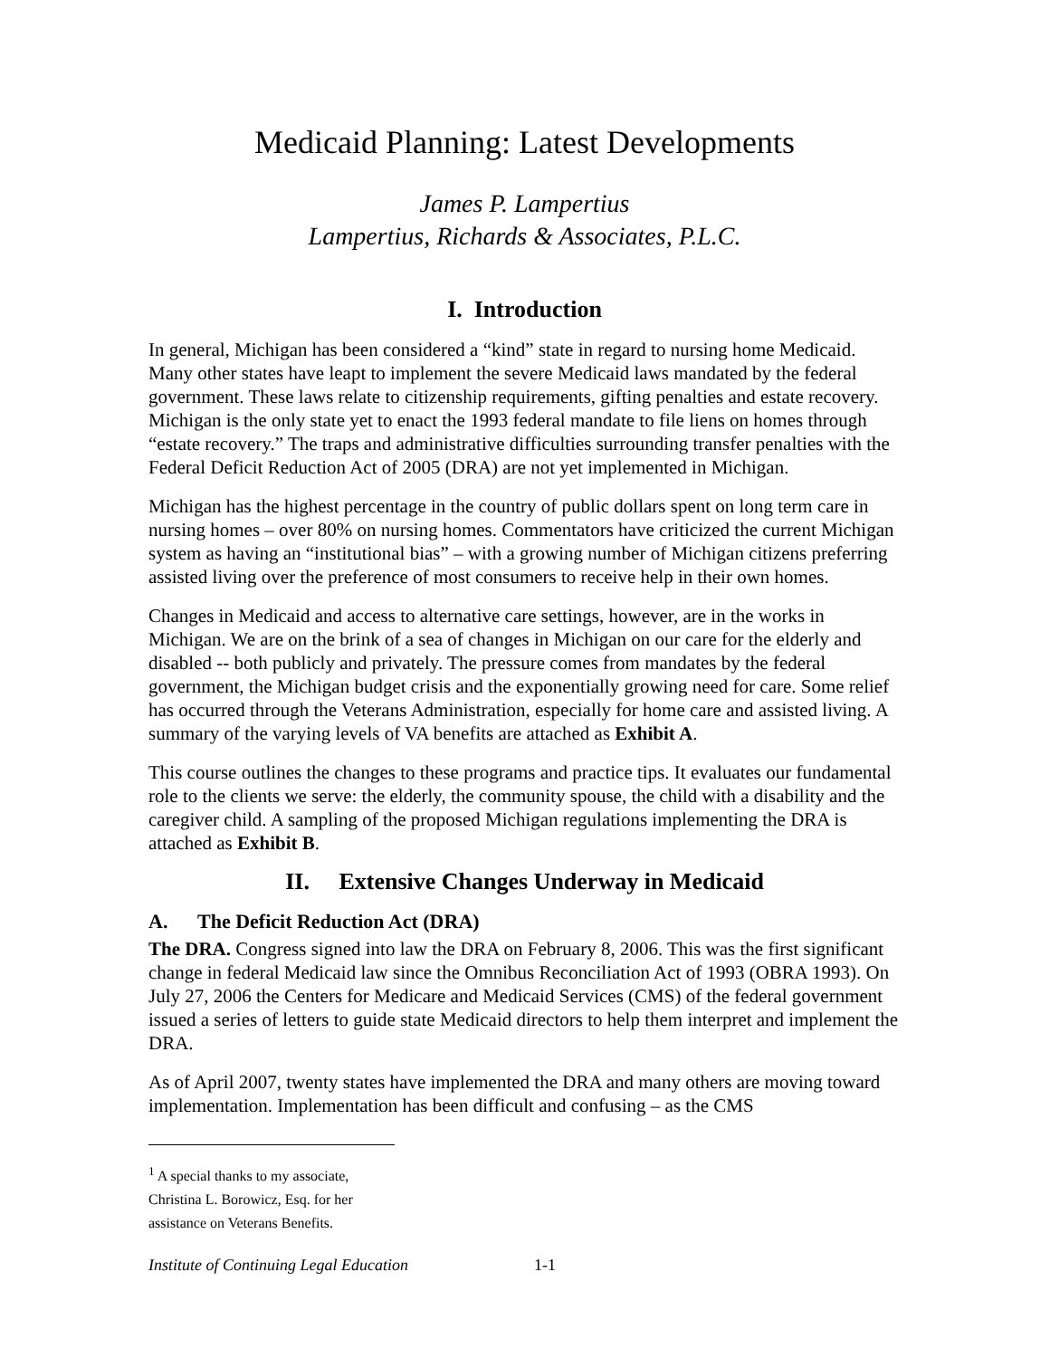Medicaid Planning: Latest Developments
James P. Lampertius
Lampertius, Richards & Associates, P.L.C.
I. Introduction
In general, Michigan has been considered a “kind” state in regard to nursing home Medicaid. Many other states have leapt to implement the severe Medicaid laws mandated by the federal government. These laws relate to citizenship requirements, gifting penalties and estate recovery. Michigan is the only state yet to enact the 1993 federal mandate to file liens on homes through “estate recovery.” The traps and administrative difficulties surrounding transfer penalties with the Federal Deficit Reduction Act of 2005 (DRA) are not yet implemented in Michigan.
Michigan has the highest percentage in the country of public dollars spent on long term care in nursing homes – over 80% on nursing homes. Commentators have criticized the current Michigan system as having an “institutional bias” – with a growing number of Michigan citizens preferring assisted living over the preference of most consumers to receive help in their own homes.
Changes in Medicaid and access to alternative care settings, however, are in the works in Michigan. We are on the brink of a sea of changes in Michigan on our care for the elderly and disabled -- both publicly and privately. The pressure comes from mandates by the federal government, the Michigan budget crisis and the exponentially growing need for care. Some relief has occurred through the Veterans Administration, especially for home care and assisted living. A summary of the varying levels of VA benefits are attached as Exhibit A.
This course outlines the changes to these programs and practice tips. It evaluates our fundamental role to the clients we serve: the elderly, the community spouse, the child with a disability and the caregiver child. A sampling of the proposed Michigan regulations implementing the DRA is attached as Exhibit B.
II. Extensive Changes Underway in Medicaid
A. The Deficit Reduction Act (DRA)
The DRA. Congress signed into law the DRA on February 8, 2006. This was the first significant change in federal Medicaid law since the Omnibus Reconciliation Act of 1993 (OBRA 1993). On July 27, 2006 the Centers for Medicare and Medicaid Services (CMS) of the federal government issued a series of letters to guide state Medicaid directors to help them interpret and implement the DRA.
As of April 2007, twenty states have implemented the DRA and many others are moving toward implementation. Implementation has been difficult and confusing – as the CMS
<sup>1</sup> A special thanks to my associate, Christina L. Borowicz, Esq. for her assistance on Veterans Benefits.
Institute of Continuing Legal Education 1-1